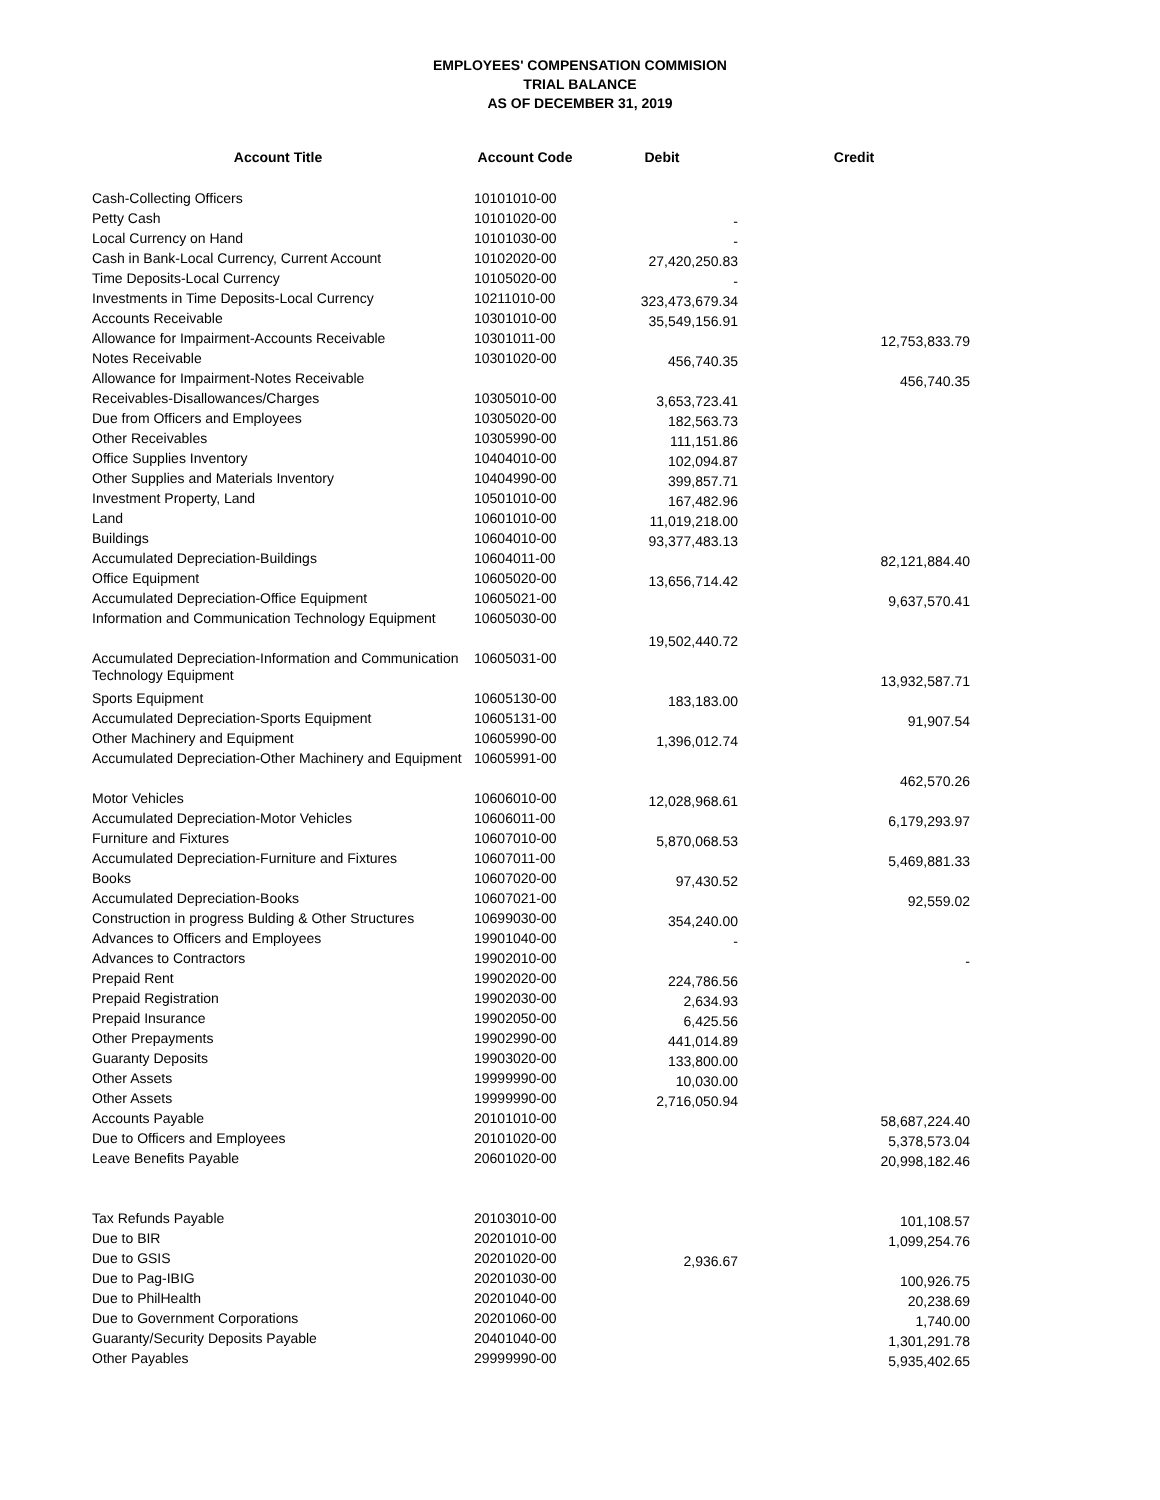EMPLOYEES' COMPENSATION COMMISION
TRIAL BALANCE
AS OF DECEMBER 31, 2019
| Account Title | Account Code | Debit | Credit |
| --- | --- | --- | --- |
| Cash-Collecting Officers | 10101010-00 | | |
| Petty Cash | 10101020-00 | - | |
| Local Currency on Hand | 10101030-00 | - | |
| Cash in Bank-Local Currency, Current Account | 10102020-00 | 27,420,250.83 | |
| Time Deposits-Local Currency | 10105020-00 | - | |
| Investments in Time Deposits-Local Currency | 10211010-00 | 323,473,679.34 | |
| Accounts Receivable | 10301010-00 | 35,549,156.91 | |
| Allowance for Impairment-Accounts Receivable | 10301011-00 | | 12,753,833.79 |
| Notes Receivable | 10301020-00 | 456,740.35 | |
| Allowance for Impairment-Notes Receivable | | | 456,740.35 |
| Receivables-Disallowances/Charges | 10305010-00 | 3,653,723.41 | |
| Due from Officers and Employees | 10305020-00 | 182,563.73 | |
| Other Receivables | 10305990-00 | 111,151.86 | |
| Office Supplies Inventory | 10404010-00 | 102,094.87 | |
| Other Supplies and Materials Inventory | 10404990-00 | 399,857.71 | |
| Investment Property, Land | 10501010-00 | 167,482.96 | |
| Land | 10601010-00 | 11,019,218.00 | |
| Buildings | 10604010-00 | 93,377,483.13 | |
| Accumulated Depreciation-Buildings | 10604011-00 | | 82,121,884.40 |
| Office Equipment | 10605020-00 | 13,656,714.42 | |
| Accumulated Depreciation-Office Equipment | 10605021-00 | | 9,637,570.41 |
| Information and Communication Technology Equipment | 10605030-00 | 19,502,440.72 | |
| Accumulated Depreciation-Information and Communication Technology Equipment | 10605031-00 | | 13,932,587.71 |
| Sports Equipment | 10605130-00 | 183,183.00 | |
| Accumulated Depreciation-Sports Equipment | 10605131-00 | | 91,907.54 |
| Other Machinery and Equipment | 10605990-00 | 1,396,012.74 | |
| Accumulated Depreciation-Other Machinery and Equipment | 10605991-00 | | 462,570.26 |
| Motor Vehicles | 10606010-00 | 12,028,968.61 | |
| Accumulated Depreciation-Motor Vehicles | 10606011-00 | | 6,179,293.97 |
| Furniture and Fixtures | 10607010-00 | 5,870,068.53 | |
| Accumulated Depreciation-Furniture and Fixtures | 10607011-00 | | 5,469,881.33 |
| Books | 10607020-00 | 97,430.52 | |
| Accumulated Depreciation-Books | 10607021-00 | | 92,559.02 |
| Construction in progress Bulding & Other Structures | 10699030-00 | 354,240.00 | |
| Advances to Officers and Employees | 19901040-00 | - | |
| Advances to Contractors | 19902010-00 | | - |
| Prepaid Rent | 19902020-00 | 224,786.56 | |
| Prepaid Registration | 19902030-00 | 2,634.93 | |
| Prepaid Insurance | 19902050-00 | 6,425.56 | |
| Other Prepayments | 19902990-00 | 441,014.89 | |
| Guaranty Deposits | 19903020-00 | 133,800.00 | |
| Other Assets | 19999990-00 | 10,030.00 | |
| Other Assets | 19999990-00 | 2,716,050.94 | |
| Accounts Payable | 20101010-00 | | 58,687,224.40 |
| Due to Officers and Employees | 20101020-00 | | 5,378,573.04 |
| Leave Benefits Payable | 20601020-00 | | 20,998,182.46 |
| Tax Refunds Payable | 20103010-00 | | 101,108.57 |
| Due to BIR | 20201010-00 | | 1,099,254.76 |
| Due to GSIS | 20201020-00 | 2,936.67 | |
| Due to Pag-IBIG | 20201030-00 | | 100,926.75 |
| Due to PhilHealth | 20201040-00 | | 20,238.69 |
| Due to Government Corporations | 20201060-00 | | 1,740.00 |
| Guaranty/Security Deposits Payable | 20401040-00 | | 1,301,291.78 |
| Other Payables | 29999990-00 | | 5,935,402.65 |